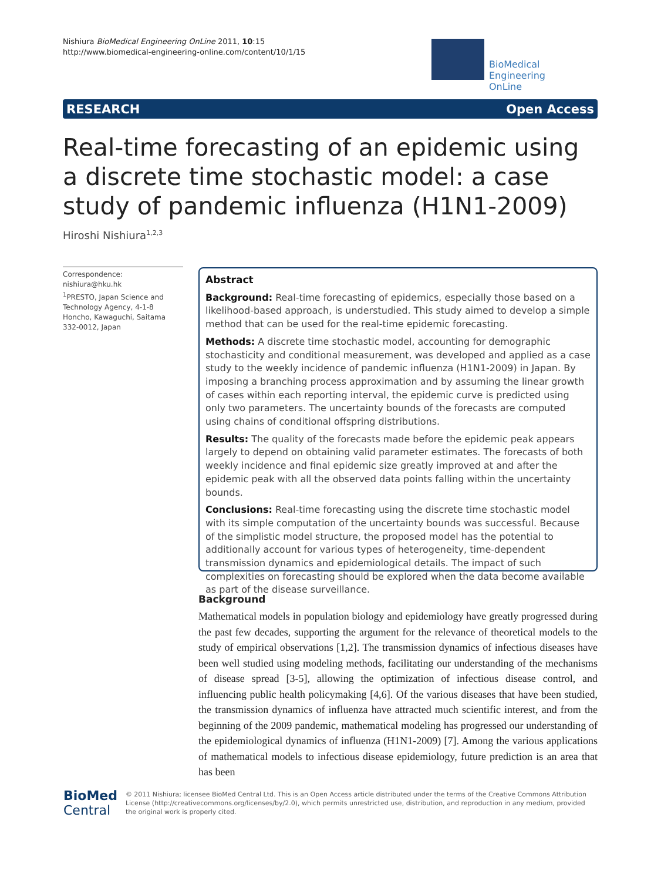Nishiura BioMedical Engineering OnLine 2011, 10:15
http://www.biomedical-engineering-online.com/content/10/1/15
BioMedical Engineering
OnLine
RESEARCH Open Access
Real-time forecasting of an epidemic using a discrete time stochastic model: a case study of pandemic influenza (H1N1-2009)
Hiroshi Nishiura<sup>1,2,3</sup>
Correspondence: nishiura@hku.hk
<sup>1</sup> PRESTO, Japan Science and Technology Agency, 4-1-8 Honcho, Kawaguchi, Saitama 332-0012, Japan
Abstract
Background: Real-time forecasting of epidemics, especially those based on a likelihood-based approach, is understudied. This study aimed to develop a simple method that can be used for the real-time epidemic forecasting.
Methods: A discrete time stochastic model, accounting for demographic stochasticity and conditional measurement, was developed and applied as a case study to the weekly incidence of pandemic influenza (H1N1-2009) in Japan. By imposing a branching process approximation and by assuming the linear growth of cases within each reporting interval, the epidemic curve is predicted using only two parameters. The uncertainty bounds of the forecasts are computed using chains of conditional offspring distributions.
Results: The quality of the forecasts made before the epidemic peak appears largely to depend on obtaining valid parameter estimates. The forecasts of both weekly incidence and final epidemic size greatly improved at and after the epidemic peak with all the observed data points falling within the uncertainty bounds.
Conclusions: Real-time forecasting using the discrete time stochastic model with its simple computation of the uncertainty bounds was successful. Because of the simplistic model structure, the proposed model has the potential to additionally account for various types of heterogeneity, time-dependent transmission dynamics and epidemiological details. The impact of such complexities on forecasting should be explored when the data become available as part of the disease surveillance.
Background
Mathematical models in population biology and epidemiology have greatly progressed during the past few decades, supporting the argument for the relevance of theoretical models to the study of empirical observations [1,2]. The transmission dynamics of infectious diseases have been well studied using modeling methods, facilitating our understanding of the mechanisms of disease spread [3-5], allowing the optimization of infectious disease control, and influencing public health policymaking [4,6]. Of the various diseases that have been studied, the transmission dynamics of influenza have attracted much scientific interest, and from the beginning of the 2009 pandemic, mathematical modeling has progressed our understanding of the epidemiological dynamics of influenza (H1N1-2009) [7]. Among the various applications of mathematical models to infectious disease epidemiology, future prediction is an area that has been
BioMed Central
© 2011 Nishiura; licensee BioMed Central Ltd. This is an Open Access article distributed under the terms of the Creative Commons Attribution License (http://creativecommons.org/licenses/by/2.0), which permits unrestricted use, distribution, and reproduction in any medium, provided the original work is properly cited.